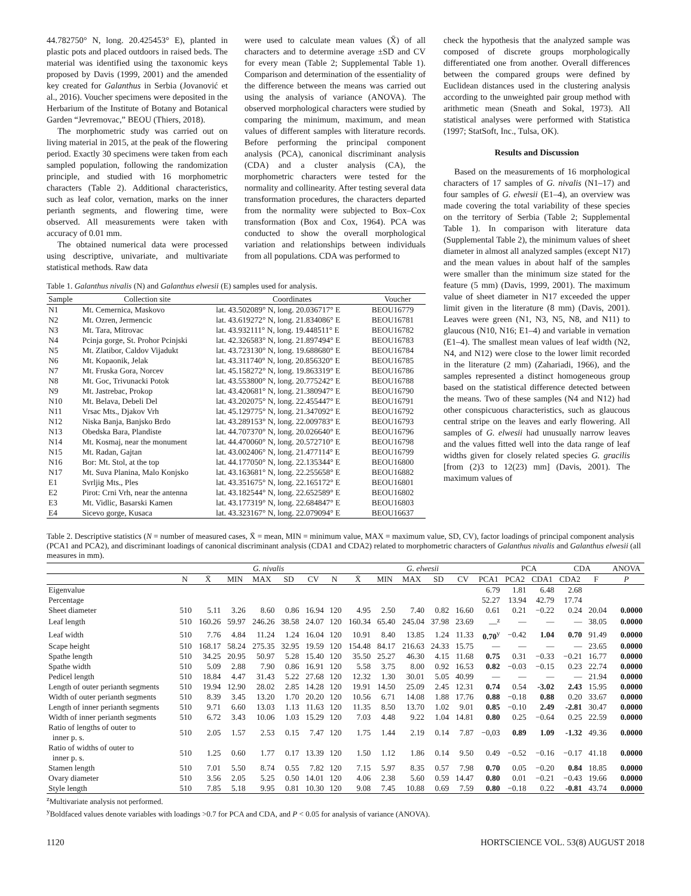44.782750° N, long. 20.425453° E), planted in plastic pots and placed outdoors in raised beds. The material was identified using the taxonomic keys proposed by Davis (1999, 2001) and the amended key created for Galanthus in Serbia (Jovanović et al., 2016). Voucher specimens were deposited in the Herbarium of the Institute of Botany and Botanical Garden “Jevremovac,” BEOU (Thiers, 2018).
The morphometric study was carried out on living material in 2015, at the peak of the flowering period. Exactly 30 specimens were taken from each sampled population, following the randomization principle, and studied with 16 morphometric characters (Table 2). Additional characteristics, such as leaf color, vernation, marks on the inner perianth segments, and flowering time, were observed. All measurements were taken with accuracy of 0.01 mm.
The obtained numerical data were processed using descriptive, univariate, and multivariate statistical methods. Raw data
were used to calculate mean values (X̄) of all characters and to determine average ±SD and CV for every mean (Table 2; Supplemental Table 1). Comparison and determination of the essentiality of the difference between the means was carried out using the analysis of variance (ANOVA). The observed morphological characters were studied by comparing the minimum, maximum, and mean values of different samples with literature records. Before performing the principal component analysis (PCA), canonical discriminant analysis (CDA) and a cluster analysis (CA), the morphometric characters were tested for the normality and collinearity. After testing several data transformation procedures, the characters departed from the normality were subjected to Box–Cox transformation (Box and Cox, 1964). PCA was conducted to show the overall morphological variation and relationships between individuals from all populations. CDA was performed to
Table 1. Galanthus nivalis (N) and Galanthus elwesii (E) samples used for analysis.
| Sample | Collection site | Coordinates | Voucher |
| --- | --- | --- | --- |
| N1 | Mt. Cemernica, Maskovo | lat. 43.502089° N, long. 20.036717° E | BEOU16779 |
| N2 | Mt. Ozren, Jermencic | lat. 43.619272° N, long. 21.834086° E | BEOU16781 |
| N3 | Mt. Tara, Mitrovac | lat. 43.932111° N, long. 19.448511° E | BEOU16782 |
| N4 | Pcinja gorge, St. Prohor Pcinjski | lat. 42.326583° N, long. 21.897494° E | BEOU16783 |
| N5 | Mt. Zlatibor, Caldov Vijadukt | lat. 43.723130° N, long. 19.688680° E | BEOU16784 |
| N6 | Mt. Kopaonik, Jelak | lat. 43.311740° N, long. 20.856320° E | BEOU16785 |
| N7 | Mt. Fruska Gora, Norcev | lat. 45.158272° N, long. 19.863319° E | BEOU16786 |
| N8 | Mt. Goc, Trivunacki Potok | lat. 43.553800° N, long. 20.775242° E | BEOU16788 |
| N9 | Mt. Jastrebac, Prokop | lat. 43.420681° N, long. 21.380947° E | BEOU16790 |
| N10 | Mt. Belava, Debeli Del | lat. 43.202075° N, long. 22.455447° E | BEOU16791 |
| N11 | Vrsac Mts., Djakov Vrh | lat. 45.129775° N, long. 21.347092° E | BEOU16792 |
| N12 | Niska Banja, Banjsko Brdo | lat. 43.289153° N, long. 22.009783° E | BEOU16793 |
| N13 | Obedska Bara, Plandiste | lat. 44.707370° N, long. 20.026640° E | BEOU16796 |
| N14 | Mt. Kosmaj, near the monument | lat. 44.470060° N, long. 20.572710° E | BEOU16798 |
| N15 | Mt. Radan, Gajtan | lat. 43.002406° N, long. 21.477114° E | BEOU16799 |
| N16 | Bor: Mt. Stol, at the top | lat. 44.177050° N, long. 22.135344° E | BEOU16800 |
| N17 | Mt. Suva Planina, Malo Konjsko | lat. 43.163681° N, long. 22.255658° E | BEOU16882 |
| E1 | Svrljig Mts., Ples | lat. 43.351675° N, long. 22.165172° E | BEOU16801 |
| E2 | Pirot: Crni Vrh, near the antenna | lat. 43.182544° N, long. 22.652589° E | BEOU16802 |
| E3 | Mt. Vidlic, Basarski Kamen | lat. 43.177319° N, long. 22.684847° E | BEOU16803 |
| E4 | Sicevo gorge, Kusaca | lat. 43.323167° N, long. 22.079094° E | BEOU16637 |
check the hypothesis that the analyzed sample was composed of discrete groups morphologically differentiated one from another. Overall differences between the compared groups were defined by Euclidean distances used in the clustering analysis according to the unweighted pair group method with arithmetic mean (Sneath and Sokal, 1973). All statistical analyses were performed with Statistica (1997; StatSoft, Inc., Tulsa, OK).
Results and Discussion
Based on the measurements of 16 morphological characters of 17 samples of G. nivalis (N1–17) and four samples of G. elwesii (E1–4), an overview was made covering the total variability of these species on the territory of Serbia (Table 2; Supplemental Table 1). In comparison with literature data (Supplemental Table 2), the minimum values of sheet diameter in almost all analyzed samples (except N17) and the mean values in about half of the samples were smaller than the minimum size stated for the feature (5 mm) (Davis, 1999, 2001). The maximum value of sheet diameter in N17 exceeded the upper limit given in the literature (8 mm) (Davis, 2001). Leaves were green (N1, N3, N5, N8, and N11) to glaucous (N10, N16; E1–4) and variable in vernation (E1–4). The smallest mean values of leaf width (N2, N4, and N12) were close to the lower limit recorded in the literature (2 mm) (Zahariadi, 1966), and the samples represented a distinct homogeneous group based on the statistical difference detected between the means. Two of these samples (N4 and N12) had other conspicuous characteristics, such as glaucous central stripe on the leaves and early flowering. All samples of G. elwesii had unusually narrow leaves and the values fitted well into the data range of leaf widths given for closely related species G. gracilis [from (2)3 to 12(23) mm] (Davis, 2001). The maximum values of
Table 2. Descriptive statistics (N = number of measured cases, X̄ = mean, MIN = minimum value, MAX = maximum value, SD, CV), factor loadings of principal component analysis (PCA1 and PCA2), and discriminant loadings of canonical discriminant analysis (CDA1 and CDA2) related to morphometric characters of Galanthus nivalis and Galanthus elwesii (all measures in mm).
| | | G. nivalis | | | | | | G. elwesii | | | | | | PCA | | CDA | | ANOVA |
| --- | --- | --- | --- | --- | --- | --- | --- | --- | --- | --- | --- | --- | --- | --- | --- | --- | --- | --- |
| | N | X̄ | MIN | MAX | SD | CV | N | X̄ | MIN | MAX | SD | CV | PCA1 | PCA2 | CDA1 | CDA2 | F | P |
| Eigenvalue | | | | | | | | | | | | | 6.79 | 1.81 | 6.48 | 2.68 | | |
| Percentage | | | | | | | | | | | | | 52.27 | 13.94 | 42.79 | 17.74 | | |
| Sheet diameter | 510 | 5.11 | 3.26 | 8.60 | 0.86 | 16.94 | 120 | 4.95 | 2.50 | 7.40 | 0.82 | 16.60 | 0.61 | 0.21 | −0.22 | 0.24 | 20.04 | 0.0000 |
| Leaf length | 510 | 160.26 | 59.97 | 246.26 | 38.58 | 24.07 | 120 | 160.34 | 65.40 | 245.04 | 37.98 | 23.69 | —<sup>z</sup> | — | — | — | 38.05 | 0.0000 |
| Leaf width | 510 | 7.76 | 4.84 | 11.24 | 1.24 | 16.04 | 120 | 10.91 | 8.40 | 13.85 | 1.24 | 11.33 | 0.70<sup>y</sup> | −0.42 | 1.04 | 0.70 | 91.49 | 0.0000 |
| Scape height | 510 | 168.17 | 58.24 | 275.35 | 32.95 | 19.59 | 120 | 154.48 | 84.17 | 216.63 | 24.33 | 15.75 | — | — | — | — | 23.65 | 0.0000 |
| Spathe length | 510 | 34.25 | 20.95 | 50.97 | 5.28 | 15.40 | 120 | 35.50 | 25.27 | 46.30 | 4.15 | 11.68 | 0.75 | 0.31 | −0.33 | −0.21 | 16.77 | 0.0000 |
| Spathe width | 510 | 5.09 | 2.88 | 7.90 | 0.86 | 16.91 | 120 | 5.58 | 3.75 | 8.00 | 0.92 | 16.53 | 0.82 | −0.03 | −0.15 | 0.23 | 22.74 | 0.0000 |
| Pedicel length | 510 | 18.84 | 4.47 | 31.43 | 5.22 | 27.68 | 120 | 12.32 | 1.30 | 30.01 | 5.05 | 40.99 | — | — | — | — | 21.94 | 0.0000 |
| Length of outer perianth segments | 510 | 19.94 | 12.90 | 28.02 | 2.85 | 14.28 | 120 | 19.91 | 14.50 | 25.09 | 2.45 | 12.31 | 0.74 | 0.54 | -3.02 | 2.43 | 15.95 | 0.0000 |
| Width of outer perianth segments | 510 | 8.39 | 3.45 | 13.20 | 1.70 | 20.20 | 120 | 10.56 | 6.71 | 14.08 | 1.88 | 17.76 | 0.88 | −0.18 | 0.88 | 0.20 | 33.67 | 0.0000 |
| Length of inner perianth segments | 510 | 9.71 | 6.60 | 13.03 | 1.13 | 11.63 | 120 | 11.35 | 8.50 | 13.70 | 1.02 | 9.01 | 0.85 | −0.10 | 2.49 | -2.81 | 30.47 | 0.0000 |
| Width of inner perianth segments | 510 | 6.72 | 3.43 | 10.06 | 1.03 | 15.29 | 120 | 7.03 | 4.48 | 9.22 | 1.04 | 14.81 | 0.80 | 0.25 | −0.64 | 0.25 | 22.59 | 0.0000 |
| Ratio of lengths of outer to inner p. s. | 510 | 2.05 | 1.57 | 2.53 | 0.15 | 7.47 | 120 | 1.75 | 1.44 | 2.19 | 0.14 | 7.87 | −0,03 | 0.89 | 1.09 | -1.32 | 49.36 | 0.0000 |
| Ratio of widths of outer to inner p. s. | 510 | 1.25 | 0.60 | 1.77 | 0.17 | 13.39 | 120 | 1.50 | 1.12 | 1.86 | 0.14 | 9.50 | 0.49 | −0.52 | −0.16 | −0.17 | 41.18 | 0.0000 |
| Stamen length | 510 | 7.01 | 5.50 | 8.74 | 0.55 | 7.82 | 120 | 7.15 | 5.97 | 8.35 | 0.57 | 7.98 | 0.70 | 0.05 | −0.20 | 0.84 | 18.85 | 0.0000 |
| Ovary diameter | 510 | 3.56 | 2.05 | 5.25 | 0.50 | 14.01 | 120 | 4.06 | 2.38 | 5.60 | 0.59 | 14.47 | 0.80 | 0.01 | −0.21 | −0.43 | 19.66 | 0.0000 |
| Style length | 510 | 7.85 | 5.18 | 9.95 | 0.81 | 10.30 | 120 | 9.08 | 7.45 | 10.88 | 0.69 | 7.59 | 0.80 | −0.18 | 0.22 | -0.81 | 43.74 | 0.0000 |
<sup>z</sup> Multivariate analysis not performed.
<sup>y</sup> Boldfaced values denote variables with loadings >0.7 for PCA and CDA, and P < 0.05 for analysis of variance (ANOVA).
1120 HORTSCIENCE VOL. 53(8) AUGUST 2018